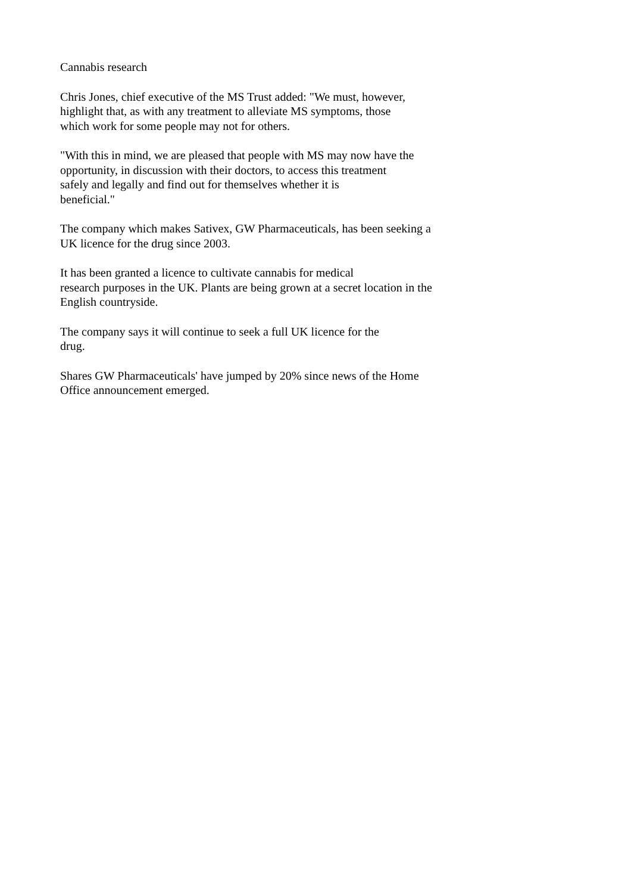Cannabis research
Chris Jones, chief executive of the MS Trust added: "We must, however,
highlight that, as with any treatment to alleviate MS symptoms, those
which work for some people may not for others.
"With this in mind, we are pleased that people with MS may now have the
opportunity, in discussion with their doctors, to access this treatment
safely and legally and find out for themselves whether it is
beneficial."
The company which makes Sativex, GW Pharmaceuticals, has been seeking a
UK licence for the drug since 2003.
It has been granted a licence to cultivate cannabis for medical
research purposes in the UK. Plants are being grown at a secret location in the
English countryside.
The company says it will continue to seek a full UK licence for the
drug.
Shares GW Pharmaceuticals' have jumped by 20% since news of the Home
Office announcement emerged.